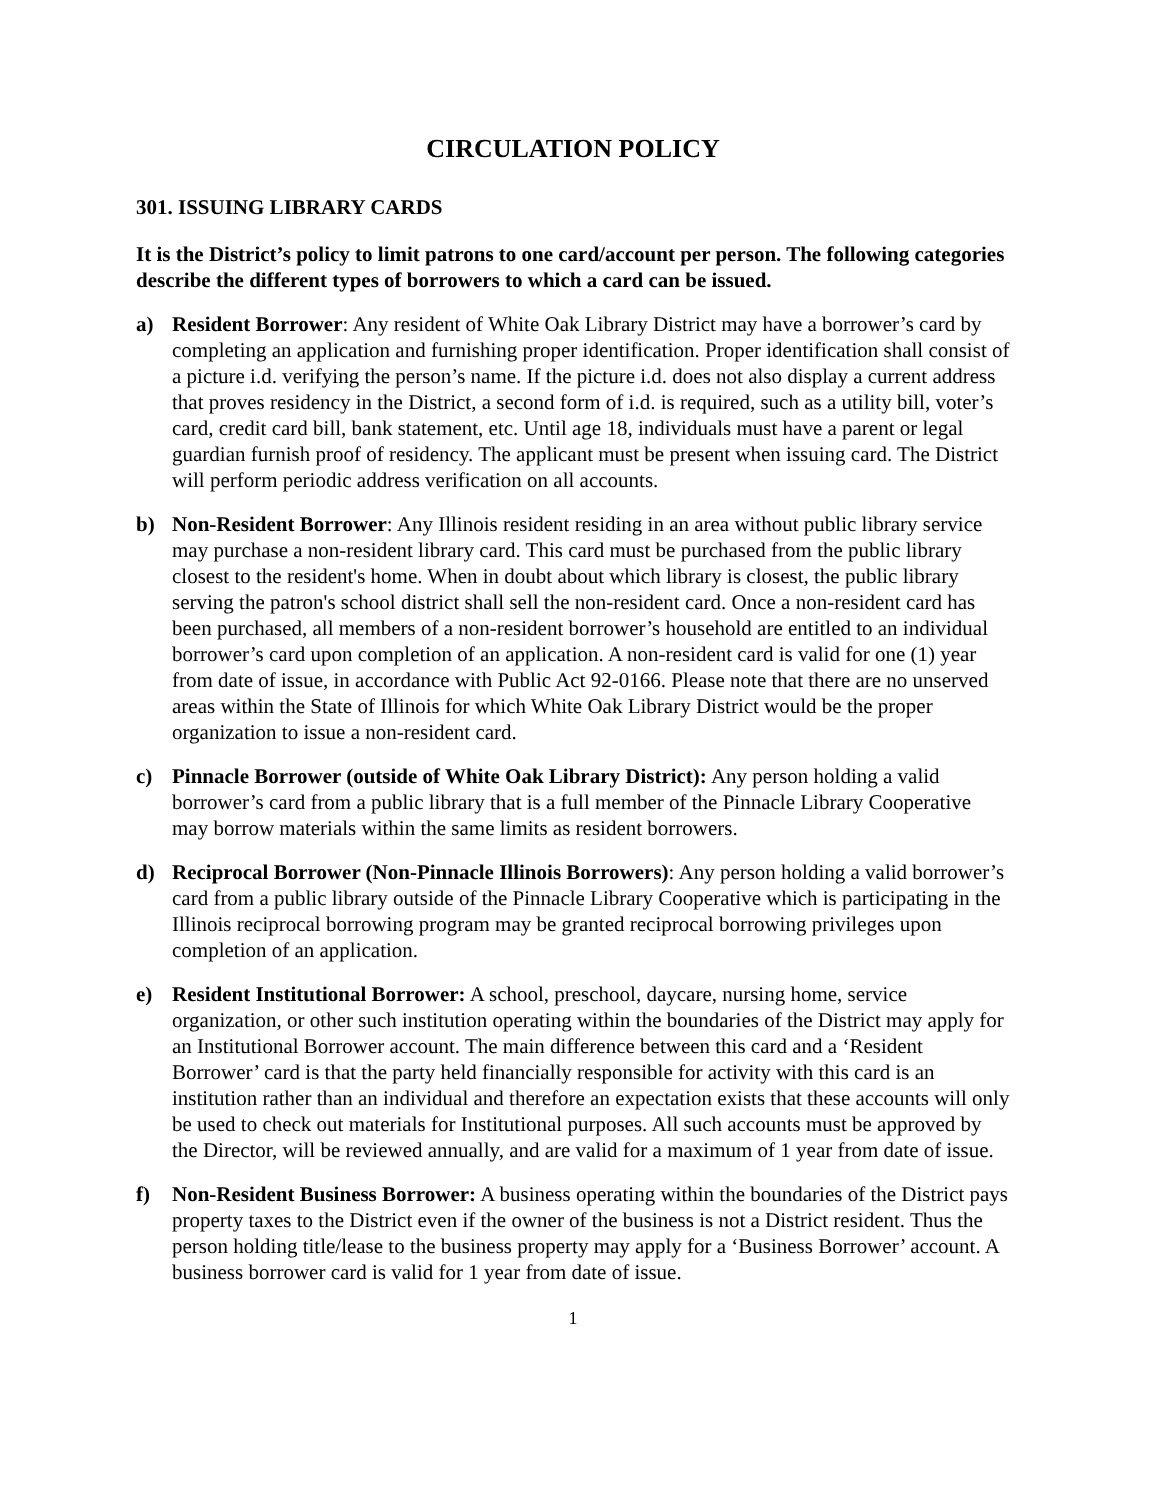CIRCULATION POLICY
301. ISSUING LIBRARY CARDS
It is the District’s policy to limit patrons to one card/account per person. The following categories describe the different types of borrowers to which a card can be issued.
a) Resident Borrower: Any resident of White Oak Library District may have a borrower’s card by completing an application and furnishing proper identification. Proper identification shall consist of a picture i.d. verifying the person’s name. If the picture i.d. does not also display a current address that proves residency in the District, a second form of i.d. is required, such as a utility bill, voter’s card, credit card bill, bank statement, etc. Until age 18, individuals must have a parent or legal guardian furnish proof of residency. The applicant must be present when issuing card. The District will perform periodic address verification on all accounts.
b) Non-Resident Borrower: Any Illinois resident residing in an area without public library service may purchase a non-resident library card. This card must be purchased from the public library closest to the resident's home. When in doubt about which library is closest, the public library serving the patron's school district shall sell the non-resident card. Once a non-resident card has been purchased, all members of a non-resident borrower’s household are entitled to an individual borrower’s card upon completion of an application. A non-resident card is valid for one (1) year from date of issue, in accordance with Public Act 92-0166. Please note that there are no unserved areas within the State of Illinois for which White Oak Library District would be the proper organization to issue a non-resident card.
c) Pinnacle Borrower (outside of White Oak Library District): Any person holding a valid borrower’s card from a public library that is a full member of the Pinnacle Library Cooperative may borrow materials within the same limits as resident borrowers.
d) Reciprocal Borrower (Non-Pinnacle Illinois Borrowers): Any person holding a valid borrower’s card from a public library outside of the Pinnacle Library Cooperative which is participating in the Illinois reciprocal borrowing program may be granted reciprocal borrowing privileges upon completion of an application.
e) Resident Institutional Borrower: A school, preschool, daycare, nursing home, service organization, or other such institution operating within the boundaries of the District may apply for an Institutional Borrower account. The main difference between this card and a ‘Resident Borrower’ card is that the party held financially responsible for activity with this card is an institution rather than an individual and therefore an expectation exists that these accounts will only be used to check out materials for Institutional purposes. All such accounts must be approved by the Director, will be reviewed annually, and are valid for a maximum of 1 year from date of issue.
f) Non-Resident Business Borrower: A business operating within the boundaries of the District pays property taxes to the District even if the owner of the business is not a District resident. Thus the person holding title/lease to the business property may apply for a ‘Business Borrower’ account. A business borrower card is valid for 1 year from date of issue.
1